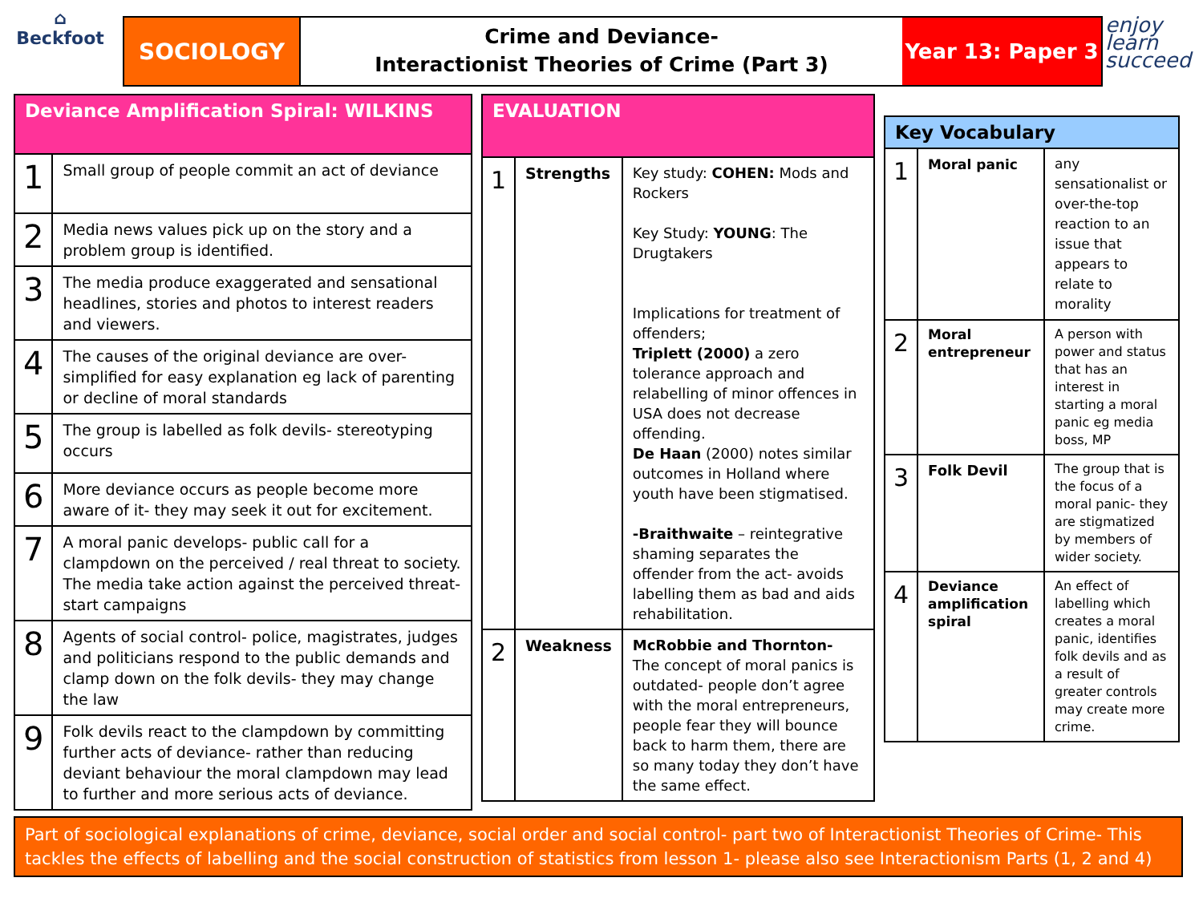⌂
Beckfoot
SOCIOLOGY
Crime and Deviance-
Interactionist Theories of Crime (Part 3)
Year 13: Paper 3
enjoy
learn
succeed
| Deviance Amplification Spiral: WILKINS | |
| --- | --- |
| 1 | Small group of people commit an act of deviance |
| 2 | Media news values pick up on the story and a problem group is identified. |
| 3 | The media produce exaggerated and sensational headlines, stories and photos to interest readers and viewers. |
| 4 | The causes of the original deviance are over-simplified for easy explanation eg lack of parenting or decline of moral standards |
| 5 | The group is labelled as folk devils- stereotyping occurs |
| 6 | More deviance occurs as people become more aware of it- they may seek it out for excitement. |
| 7 | A moral panic develops- public call for a clampdown on the perceived / real threat to society. The media take action against the perceived threat-start campaigns |
| 8 | Agents of social control- police, magistrates, judges and politicians respond to the public demands and clamp down on the folk devils- they may change the law |
| 9 | Folk devils react to the clampdown by committing further acts of deviance- rather than reducing deviant behaviour the moral clampdown may lead to further and more serious acts of deviance. |
| EVALUATION | | |
| --- | --- | --- |
| 1 | Strengths | Key study: COHEN: Mods and Rockers Key Study: YOUNG : The Drugtakers Implications for treatment of offenders; Triplett (2000) a zero tolerance approach and relabelling of minor offences in USA does not decrease offending. De Haan (2000) notes similar outcomes in Holland where youth have been stigmatised. -Braithwaite – reintegrative shaming separates the offender from the act- avoids labelling them as bad and aids rehabilitation. |
| 2 | Weakness | McRobbie and Thornton- The concept of moral panics is outdated- people don’t agree with the moral entrepreneurs, people fear they will bounce back to harm them, there are so many today they don’t have the same effect. |
| Key Vocabulary | | |
| --- | --- | --- |
| 1 | Moral panic | any sensationalist or over-the-top reaction to an issue that appears to relate to morality |
| 2 | Moral entrepreneur | A person with power and status that has an interest in starting a moral panic eg media boss, MP |
| 3 | Folk Devil | The group that is the focus of a moral panic- they are stigmatized by members of wider society. |
| 4 | Deviance amplification spiral | An effect of labelling which creates a moral panic, identifies folk devils and as a result of greater controls may create more crime. |
Part of sociological explanations of crime, deviance, social order and social control- part two of Interactionist Theories of Crime- This tackles the effects of labelling and the social construction of statistics from lesson 1- please also see Interactionism Parts (1, 2 and 4)